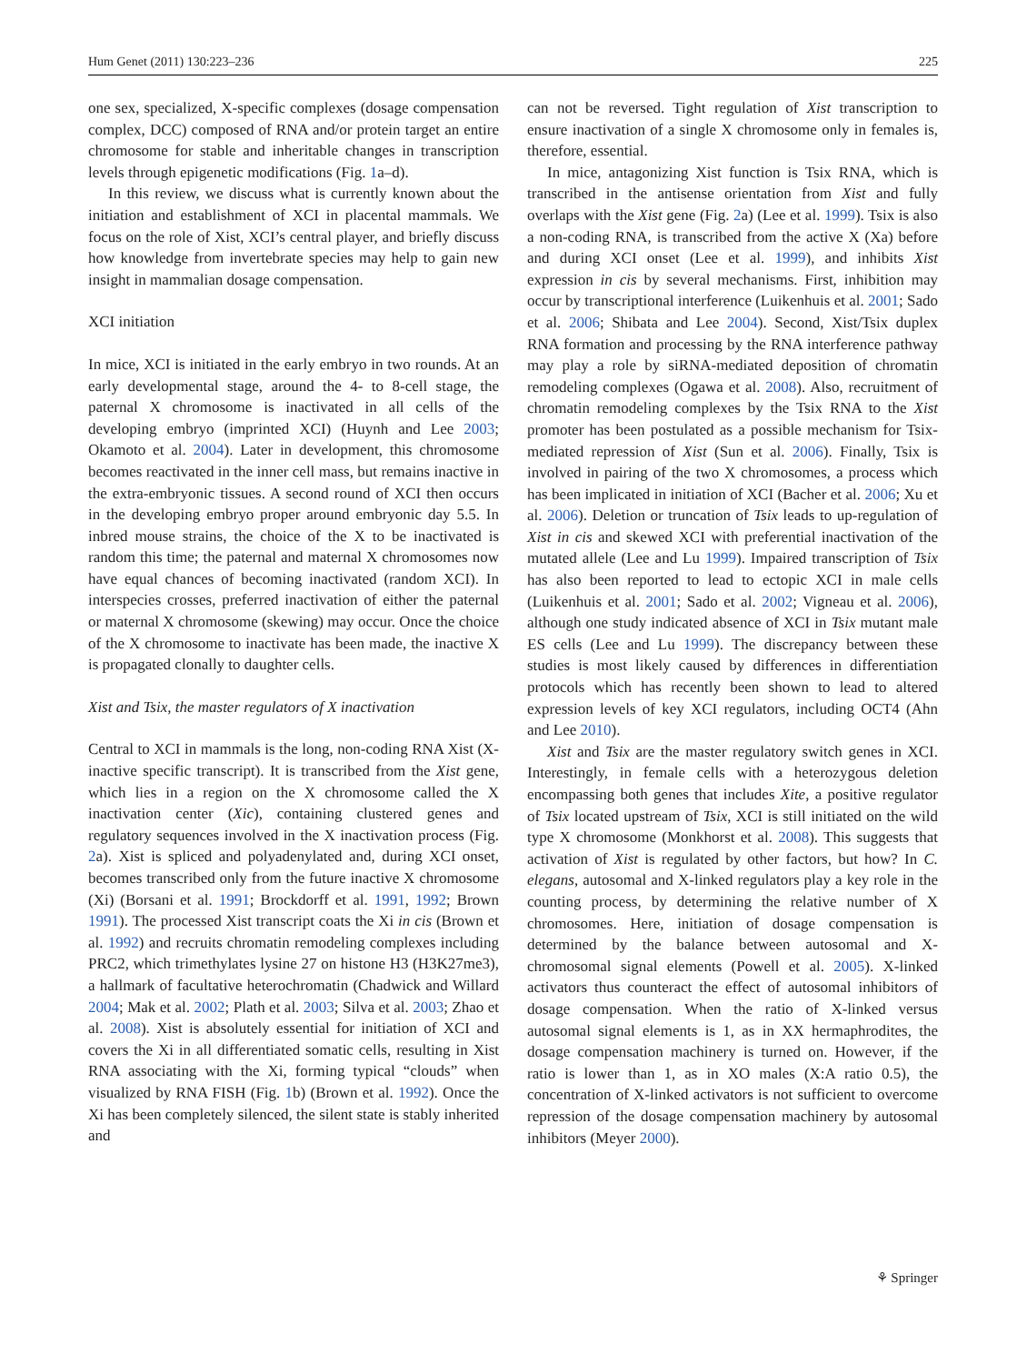Hum Genet (2011) 130:223–236 225
one sex, specialized, X-specific complexes (dosage compensation complex, DCC) composed of RNA and/or protein target an entire chromosome for stable and inheritable changes in transcription levels through epigenetic modifications (Fig. 1a–d).
In this review, we discuss what is currently known about the initiation and establishment of XCI in placental mammals. We focus on the role of Xist, XCI’s central player, and briefly discuss how knowledge from invertebrate species may help to gain new insight in mammalian dosage compensation.
XCI initiation
In mice, XCI is initiated in the early embryo in two rounds. At an early developmental stage, around the 4- to 8-cell stage, the paternal X chromosome is inactivated in all cells of the developing embryo (imprinted XCI) (Huynh and Lee 2003; Okamoto et al. 2004). Later in development, this chromosome becomes reactivated in the inner cell mass, but remains inactive in the extra-embryonic tissues. A second round of XCI then occurs in the developing embryo proper around embryonic day 5.5. In inbred mouse strains, the choice of the X to be inactivated is random this time; the paternal and maternal X chromosomes now have equal chances of becoming inactivated (random XCI). In interspecies crosses, preferred inactivation of either the paternal or maternal X chromosome (skewing) may occur. Once the choice of the X chromosome to inactivate has been made, the inactive X is propagated clonally to daughter cells.
Xist and Tsix, the master regulators of X inactivation
Central to XCI in mammals is the long, non-coding RNA Xist (X-inactive specific transcript). It is transcribed from the Xist gene, which lies in a region on the X chromosome called the X inactivation center (Xic), containing clustered genes and regulatory sequences involved in the X inactivation process (Fig. 2a). Xist is spliced and polyadenylated and, during XCI onset, becomes transcribed only from the future inactive X chromosome (Xi) (Borsani et al. 1991; Brockdorff et al. 1991, 1992; Brown 1991). The processed Xist transcript coats the Xi in cis (Brown et al. 1992) and recruits chromatin remodeling complexes including PRC2, which trimethylates lysine 27 on histone H3 (H3K27me3), a hallmark of facultative heterochromatin (Chadwick and Willard 2004; Mak et al. 2002; Plath et al. 2003; Silva et al. 2003; Zhao et al. 2008). Xist is absolutely essential for initiation of XCI and covers the Xi in all differentiated somatic cells, resulting in Xist RNA associating with the Xi, forming typical “clouds” when visualized by RNA FISH (Fig. 1b) (Brown et al. 1992). Once the Xi has been completely silenced, the silent state is stably inherited and
can not be reversed. Tight regulation of Xist transcription to ensure inactivation of a single X chromosome only in females is, therefore, essential.
In mice, antagonizing Xist function is Tsix RNA, which is transcribed in the antisense orientation from Xist and fully overlaps with the Xist gene (Fig. 2a) (Lee et al. 1999). Tsix is also a non-coding RNA, is transcribed from the active X (Xa) before and during XCI onset (Lee et al. 1999), and inhibits Xist expression in cis by several mechanisms. First, inhibition may occur by transcriptional interference (Luikenhuis et al. 2001; Sado et al. 2006; Shibata and Lee 2004). Second, Xist/Tsix duplex RNA formation and processing by the RNA interference pathway may play a role by siRNA-mediated deposition of chromatin remodeling complexes (Ogawa et al. 2008). Also, recruitment of chromatin remodeling complexes by the Tsix RNA to the Xist promoter has been postulated as a possible mechanism for Tsix-mediated repression of Xist (Sun et al. 2006). Finally, Tsix is involved in pairing of the two X chromosomes, a process which has been implicated in initiation of XCI (Bacher et al. 2006; Xu et al. 2006). Deletion or truncation of Tsix leads to up-regulation of Xist in cis and skewed XCI with preferential inactivation of the mutated allele (Lee and Lu 1999). Impaired transcription of Tsix has also been reported to lead to ectopic XCI in male cells (Luikenhuis et al. 2001; Sado et al. 2002; Vigneau et al. 2006), although one study indicated absence of XCI in Tsix mutant male ES cells (Lee and Lu 1999). The discrepancy between these studies is most likely caused by differences in differentiation protocols which has recently been shown to lead to altered expression levels of key XCI regulators, including OCT4 (Ahn and Lee 2010).
Xist and Tsix are the master regulatory switch genes in XCI. Interestingly, in female cells with a heterozygous deletion encompassing both genes that includes Xite, a positive regulator of Tsix located upstream of Tsix, XCI is still initiated on the wild type X chromosome (Monkhorst et al. 2008). This suggests that activation of Xist is regulated by other factors, but how? In C. elegans, autosomal and X-linked regulators play a key role in the counting process, by determining the relative number of X chromosomes. Here, initiation of dosage compensation is determined by the balance between autosomal and X-chromosomal signal elements (Powell et al. 2005). X-linked activators thus counteract the effect of autosomal inhibitors of dosage compensation. When the ratio of X-linked versus autosomal signal elements is 1, as in XX hermaphrodites, the dosage compensation machinery is turned on. However, if the ratio is lower than 1, as in XO males (X:A ratio 0.5), the concentration of X-linked activators is not sufficient to overcome repression of the dosage compensation machinery by autosomal inhibitors (Meyer 2000).
⚘ Springer